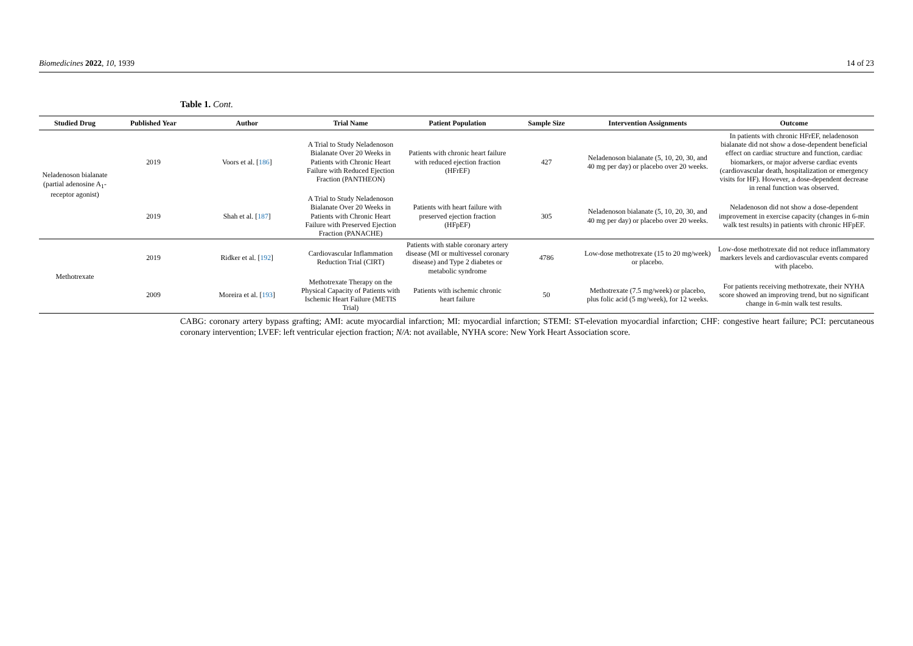Biomedicines 2022, 10, 1939 14 of 23
Table 1. Cont.
| Studied Drug | Published Year | Author | Trial Name | Patient Population | Sample Size | Intervention Assignments | Outcome |
| --- | --- | --- | --- | --- | --- | --- | --- |
| Neladenoson bialanate (partial adenosine A<sub>1</sub>-receptor agonist) | 2019 | Voors et al. [ 186 ] | A Trial to Study Neladenoson Bialanate Over 20 Weeks in Patients with Chronic Heart Failure with Reduced Ejection Fraction (PANTHEON) | Patients with chronic heart failure with reduced ejection fraction (HFrEF) | 427 | Neladenoson bialanate (5, 10, 20, 30, and 40 mg per day) or placebo over 20 weeks. | In patients with chronic HFrEF, neladenoson bialanate did not show a dose-dependent beneficial effect on cardiac structure and function, cardiac biomarkers, or major adverse cardiac events (cardiovascular death, hospitalization or emergency visits for HF). However, a dose-dependent decrease in renal function was observed. |
| | 2019 | Shah et al. [ 187 ] | A Trial to Study Neladenoson Bialanate Over 20 Weeks in Patients with Chronic Heart Failure with Preserved Ejection Fraction (PANACHE) | Patients with heart failure with preserved ejection fraction (HFpEF) | 305 | Neladenoson bialanate (5, 10, 20, 30, and 40 mg per day) or placebo over 20 weeks. | Neladenoson did not show a dose-dependent improvement in exercise capacity (changes in 6-min walk test results) in patients with chronic HFpEF. |
| Methotrexate | 2019 | Ridker et al. [ 192 ] | Cardiovascular Inflammation Reduction Trial (CIRT) | Patients with stable coronary artery disease (MI or multivessel coronary disease) and Type 2 diabetes or metabolic syndrome | 4786 | Low-dose methotrexate (15 to 20 mg/week) or placebo. | Low-dose methotrexate did not reduce inflammatory markers levels and cardiovascular events compared with placebo. |
| | 2009 | Moreira et al. [ 193 ] | Methotrexate Therapy on the Physical Capacity of Patients with Ischemic Heart Failure (METIS Trial) | Patients with ischemic chronic heart failure | 50 | Methotrexate (7.5 mg/week) or placebo, plus folic acid (5 mg/week), for 12 weeks. | For patients receiving methotrexate, their NYHA score showed an improving trend, but no significant change in 6-min walk test results. |
CABG: coronary artery bypass grafting; AMI: acute myocardial infarction; MI: myocardial infarction; STEMI: ST-elevation myocardial infarction; CHF: congestive heart failure; PCI: percutaneous coronary intervention; LVEF: left ventricular ejection fraction; N/A: not available, NYHA score: New York Heart Association score.